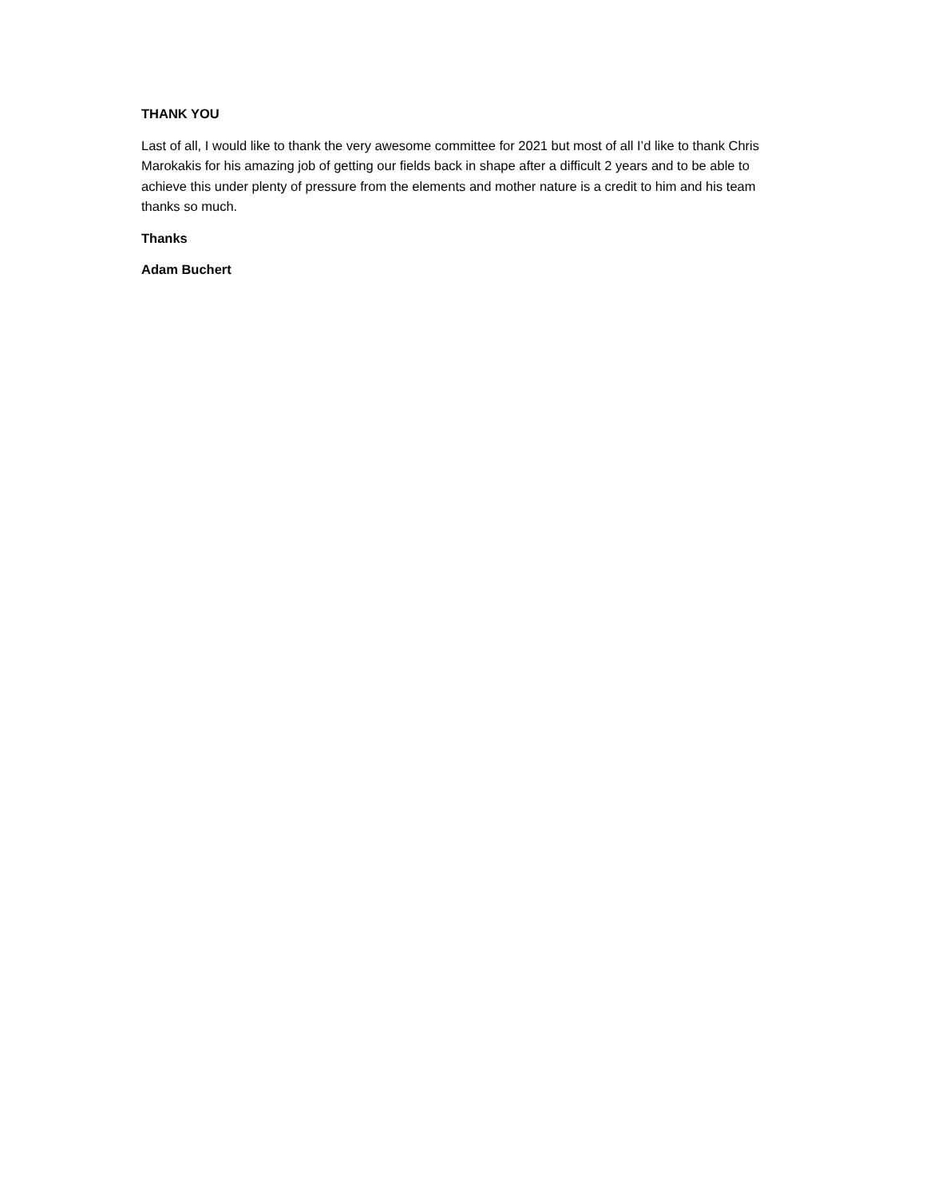THANK YOU
Last of all, I would like to thank the very awesome committee for 2021 but most of all I’d like to thank Chris Marokakis for his amazing job of getting our fields back in shape after a difficult 2 years and to be able to achieve this under plenty of pressure from the elements and mother nature is a credit to him and his team thanks so much.
Thanks
Adam Buchert